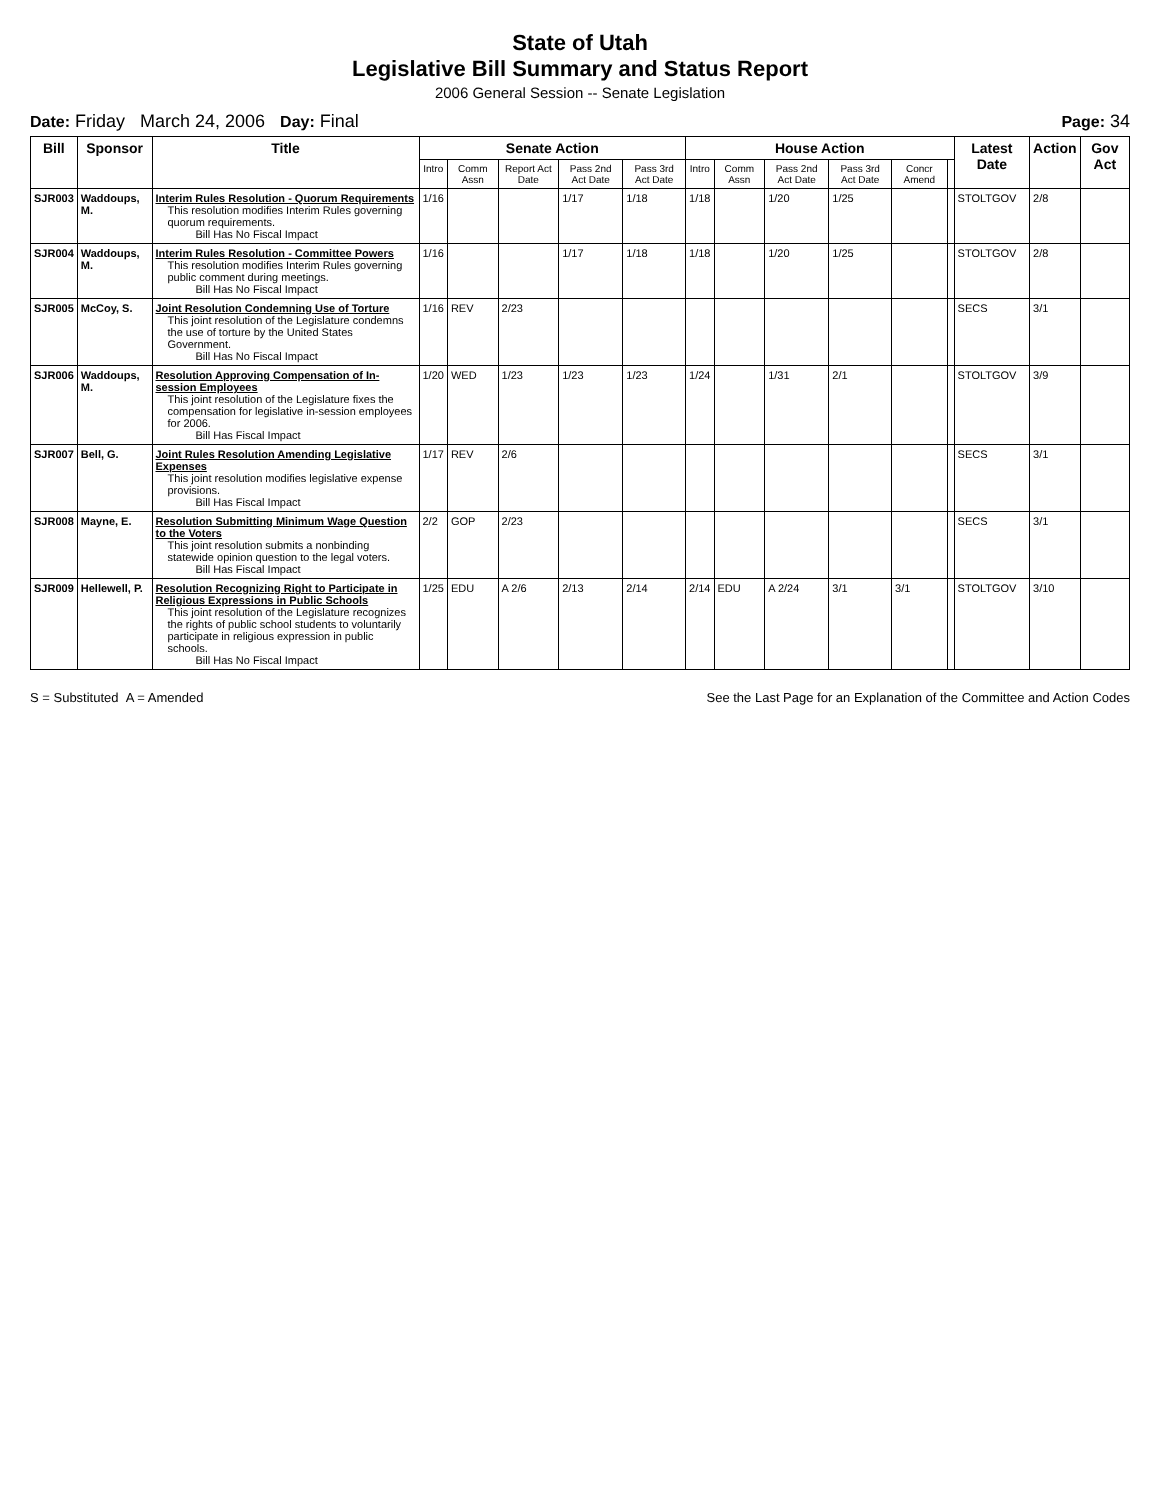State of Utah
Legislative Bill Summary and Status Report
2006 General Session -- Senate Legislation
Date: Friday March 24, 2006 Day: Final Page: 34
| Bill | Sponsor | Title | Senate Action | | | | | House Action | | | | | | Latest Date | Action | Gov Act |
| --- | --- | --- | --- | --- | --- | --- | --- | --- | --- | --- | --- | --- | --- | --- | --- | --- |
| | | | Intro | Comm Assn | Report Act Date | Pass 2nd Act Date | Pass 3rd Act Date | Intro | Comm Assn | Pass 2nd Act Date | Pass 3rd Act Date | Concr Amend | | | | |
| SJR003 | Waddoups, M. | Interim Rules Resolution - Quorum Requirements This resolution modifies Interim Rules governing quorum requirements. Bill Has No Fiscal Impact | 1/16 | | | 1/17 | 1/18 | 1/18 | | 1/20 | 1/25 | | | STOLTGOV | 2/8 | |
| SJR004 | Waddoups, M. | Interim Rules Resolution - Committee Powers This resolution modifies Interim Rules governing public comment during meetings. Bill Has No Fiscal Impact | 1/16 | | | 1/17 | 1/18 | 1/18 | | 1/20 | 1/25 | | | STOLTGOV | 2/8 | |
| SJR005 | McCoy, S. | Joint Resolution Condemning Use of Torture This joint resolution of the Legislature condemns the use of torture by the United States Government. Bill Has No Fiscal Impact | 1/16 | REV | 2/23 | | | | | | | | | SECS | 3/1 | |
| SJR006 | Waddoups, M. | Resolution Approving Compensation of In-session Employees This joint resolution of the Legislature fixes the compensation for legislative in-session employees for 2006. Bill Has Fiscal Impact | 1/20 | WED | 1/23 | 1/23 | 1/23 | 1/24 | | 1/31 | 2/1 | | | STOLTGOV | 3/9 | |
| SJR007 | Bell, G. | Joint Rules Resolution Amending Legislative Expenses This joint resolution modifies legislative expense provisions. Bill Has Fiscal Impact | 1/17 | REV | 2/6 | | | | | | | | | SECS | 3/1 | |
| SJR008 | Mayne, E. | Resolution Submitting Minimum Wage Question to the Voters This joint resolution submits a nonbinding statewide opinion question to the legal voters. Bill Has Fiscal Impact | 2/2 | GOP | 2/23 | | | | | | | | | SECS | 3/1 | |
| SJR009 | Hellewell, P. | Resolution Recognizing Right to Participate in Religious Expressions in Public Schools This joint resolution of the Legislature recognizes the rights of public school students to voluntarily participate in religious expression in public schools. Bill Has No Fiscal Impact | 1/25 | EDU | A 2/6 | 2/13 | 2/14 | 2/14 | EDU | A 2/24 | 3/1 | 3/1 | | STOLTGOV | 3/10 | |
S = Substituted A = Amended See the Last Page for an Explanation of the Committee and Action Codes